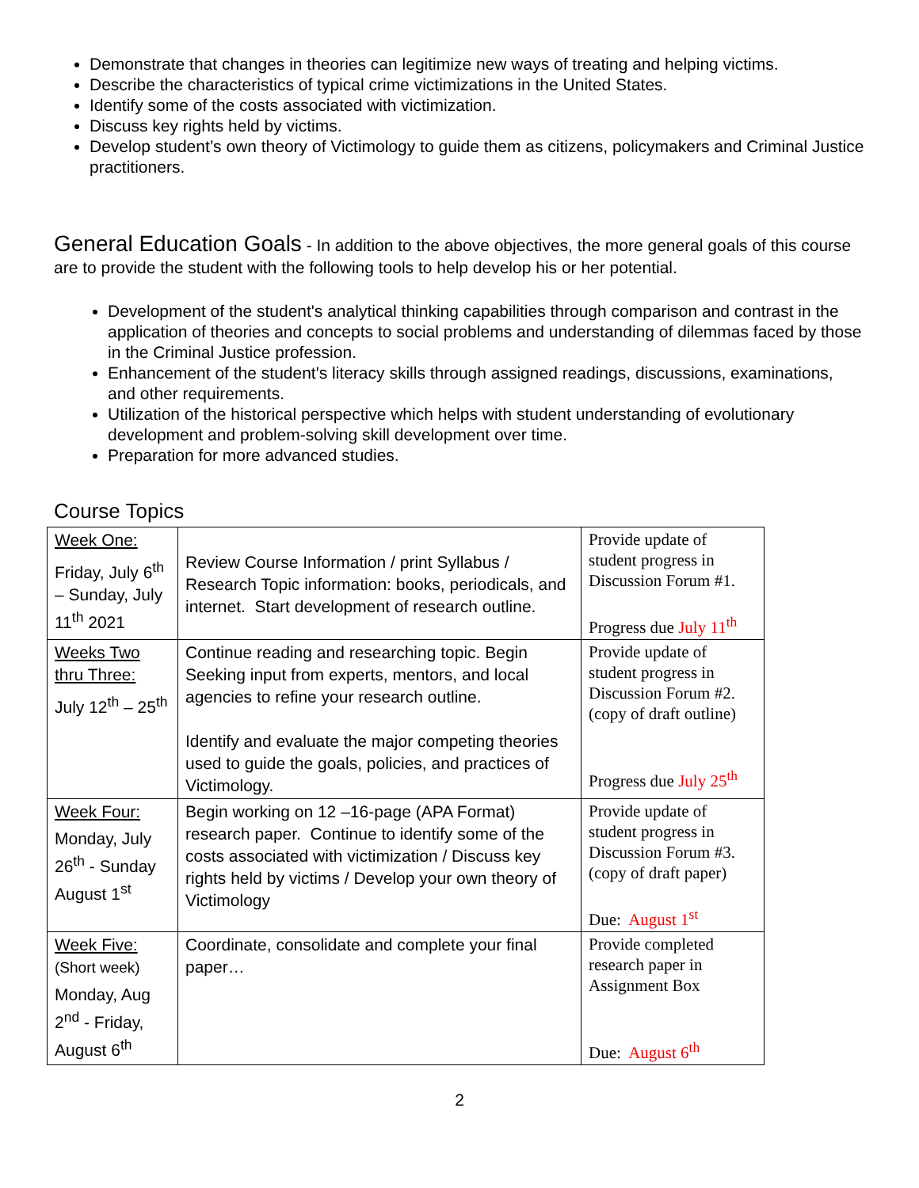Demonstrate that changes in theories can legitimize new ways of treating and helping victims.
Describe the characteristics of typical crime victimizations in the United States.
Identify some of the costs associated with victimization.
Discuss key rights held by victims.
Develop student’s own theory of Victimology to guide them as citizens, policymakers and Criminal Justice practitioners.
General Education Goals - In addition to the above objectives, the more general goals of this course are to provide the student with the following tools to help develop his or her potential.
Development of the student's analytical thinking capabilities through comparison and contrast in the application of theories and concepts to social problems and understanding of dilemmas faced by those in the Criminal Justice profession.
Enhancement of the student's literacy skills through assigned readings, discussions, examinations, and other requirements.
Utilization of the historical perspective which helps with student understanding of evolutionary development and problem-solving skill development over time.
Preparation for more advanced studies.
Course Topics
| Week One: Friday, July 6<sup>th</sup> – Sunday, July 11<sup>th</sup> 2021 | Review Course Information / print Syllabus / Research Topic information: books, periodicals, and internet. Start development of research outline. | Provide update of student progress in Discussion Forum #1. Progress due July 11<sup>th</sup> |
| Weeks Two thru Three: July 12<sup>th</sup> – 25<sup>th</sup> | Continue reading and researching topic. Begin Seeking input from experts, mentors, and local agencies to refine your research outline. Identify and evaluate the major competing theories used to guide the goals, policies, and practices of Victimology. | Provide update of student progress in Discussion Forum #2. (copy of draft outline) Progress due July 25<sup>th</sup> |
| Week Four: Monday, July 26<sup>th</sup> - Sunday August 1<sup>st</sup> | Begin working on 12 –16-page (APA Format) research paper. Continue to identify some of the costs associated with victimization / Discuss key rights held by victims / Develop your own theory of Victimology | Provide update of student progress in Discussion Forum #3. (copy of draft paper) Due: August 1<sup>st</sup> |
| Week Five: (Short week) Monday, Aug 2<sup>nd</sup> - Friday, August 6<sup>th</sup> | Coordinate, consolidate and complete your final paper… | Provide completed research paper in Assignment Box Due: August 6<sup>th</sup> |
2